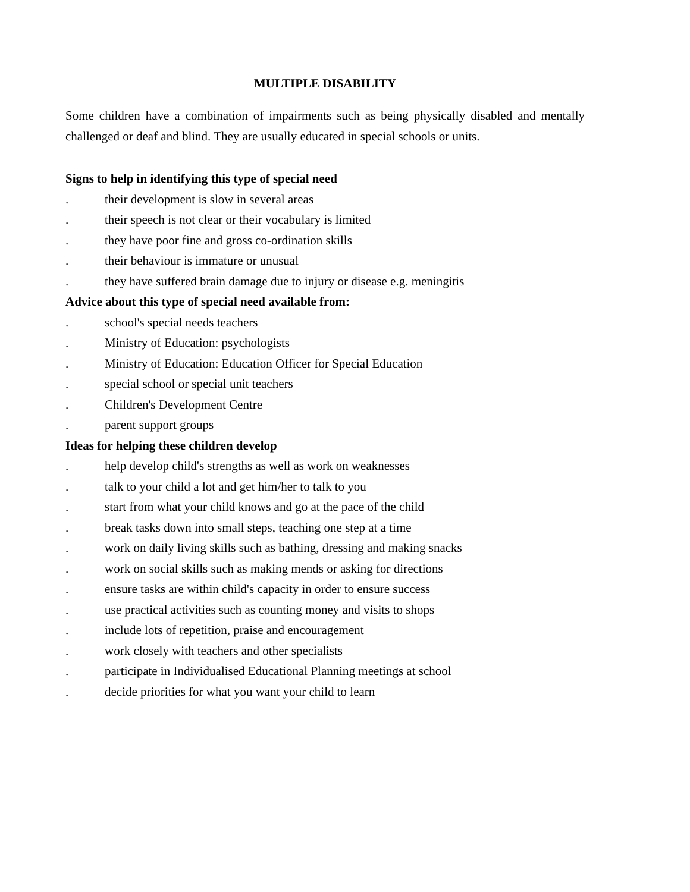MULTIPLE DISABILITY
Some children have a combination of impairments such as being physically disabled and mentally challenged or deaf and blind. They are usually educated in special schools or units.
Signs to help in identifying this type of special need
. their development is slow in several areas
. their speech is not clear or their vocabulary is limited
. they have poor fine and gross co-ordination skills
. their behaviour is immature or unusual
. they have suffered brain damage due to injury or disease e.g. meningitis
Advice about this type of special need available from:
. school's special needs teachers
. Ministry of Education: psychologists
. Ministry of Education: Education Officer for Special Education
. special school or special unit teachers
. Children's Development Centre
. parent support groups
Ideas for helping these children develop
. help develop child's strengths as well as work on weaknesses
. talk to your child a lot and get him/her to talk to you
. start from what your child knows and go at the pace of the child
. break tasks down into small steps, teaching one step at a time
. work on daily living skills such as bathing, dressing and making snacks
. work on social skills such as making mends or asking for directions
. ensure tasks are within child's capacity in order to ensure success
. use practical activities such as counting money and visits to shops
. include lots of repetition, praise and encouragement
. work closely with teachers and other specialists
. participate in Individualised Educational Planning meetings at school
. decide priorities for what you want your child to learn